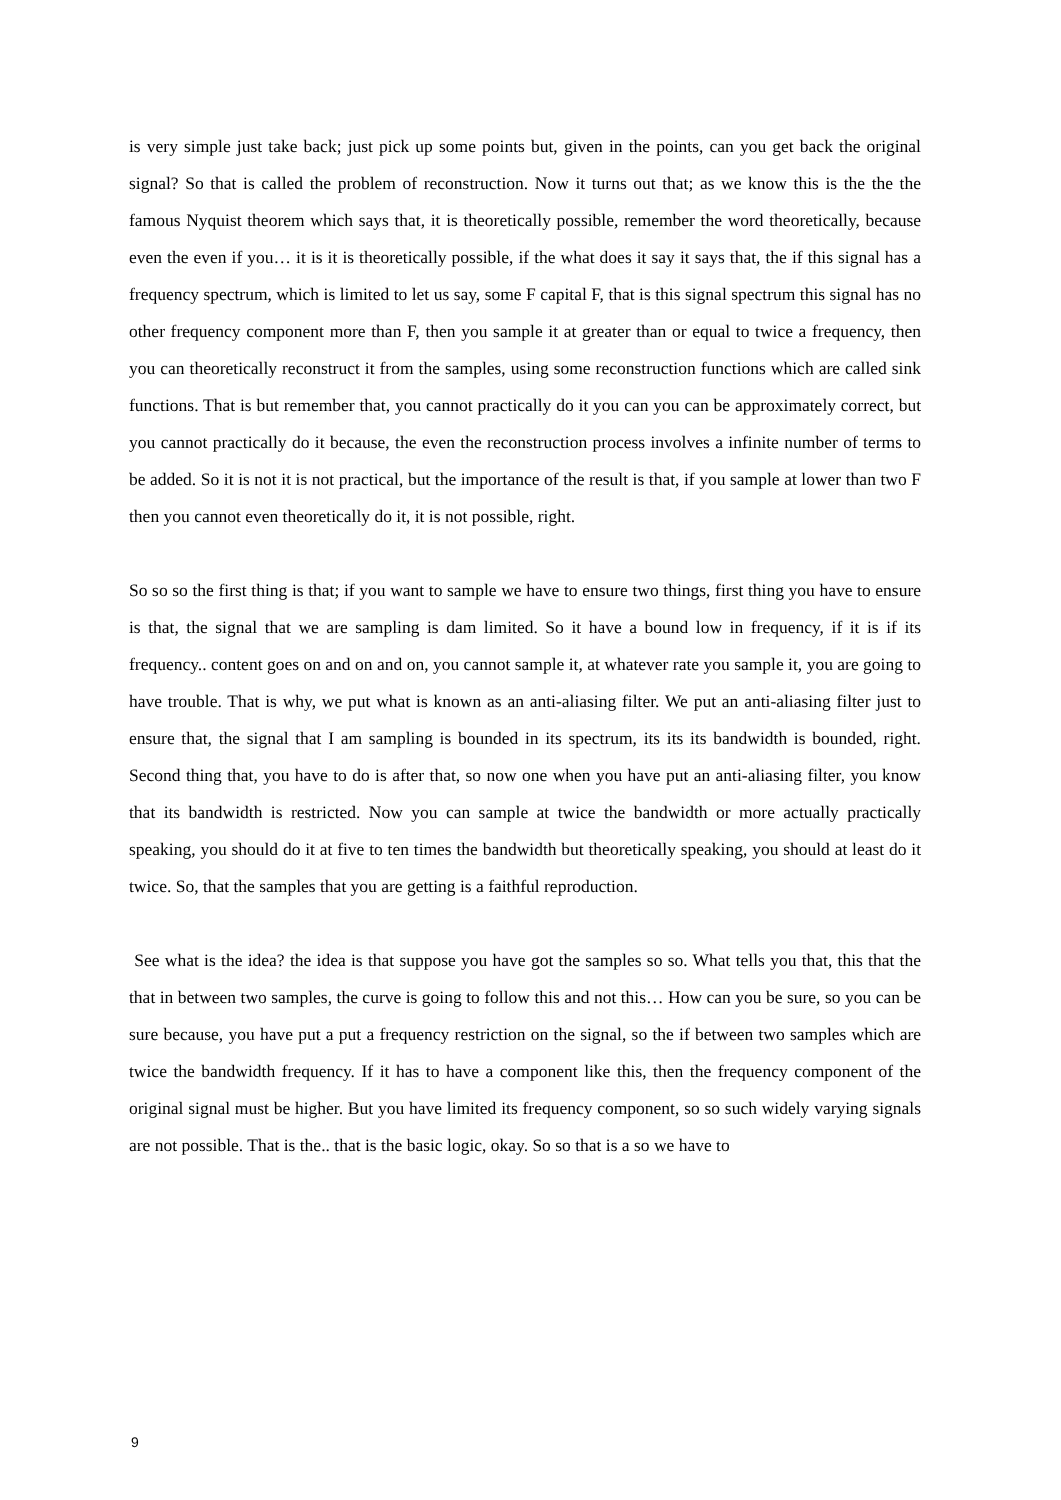is very simple just take back; just pick up some points but, given in the points, can you get back the original signal? So that is called the problem of reconstruction. Now it turns out that; as we know this is the the the famous Nyquist theorem which says that, it is theoretically possible, remember the word theoretically, because even the even if you… it is it is theoretically possible, if the what does it say it says that, the if this signal has a frequency spectrum, which is limited to let us say, some F capital F, that is this signal spectrum this signal has no other frequency component more than F, then you sample it at greater than or equal to twice a frequency, then you can theoretically reconstruct it from the samples, using some reconstruction functions which are called sink functions. That is but remember that, you cannot practically do it you can you can be approximately correct, but you cannot practically do it because, the even the reconstruction process involves a infinite number of terms to be added. So it is not it is not practical, but the importance of the result is that, if you sample at lower than two F then you cannot even theoretically do it, it is not possible, right.
So so so the first thing is that; if you want to sample we have to ensure two things, first thing you have to ensure is that, the signal that we are sampling is dam limited. So it have a bound low in frequency, if it is if its frequency.. content goes on and on and on, you cannot sample it, at whatever rate you sample it, you are going to have trouble. That is why, we put what is known as an anti-aliasing filter. We put an anti-aliasing filter just to ensure that, the signal that I am sampling is bounded in its spectrum, its its its bandwidth is bounded, right. Second thing that, you have to do is after that, so now one when you have put an anti-aliasing filter, you know that its bandwidth is restricted. Now you can sample at twice the bandwidth or more actually practically speaking, you should do it at five to ten times the bandwidth but theoretically speaking, you should at least do it twice. So, that the samples that you are getting is a faithful reproduction.
See what is the idea? the idea is that suppose you have got the samples so so. What tells you that, this that the that in between two samples, the curve is going to follow this and not this… How can you be sure, so you can be sure because, you have put a put a frequency restriction on the signal, so the if between two samples which are twice the bandwidth frequency. If it has to have a component like this, then the frequency component of the original signal must be higher. But you have limited its frequency component, so so such widely varying signals are not possible. That is the.. that is the basic logic, okay. So so that is a so we have to
9